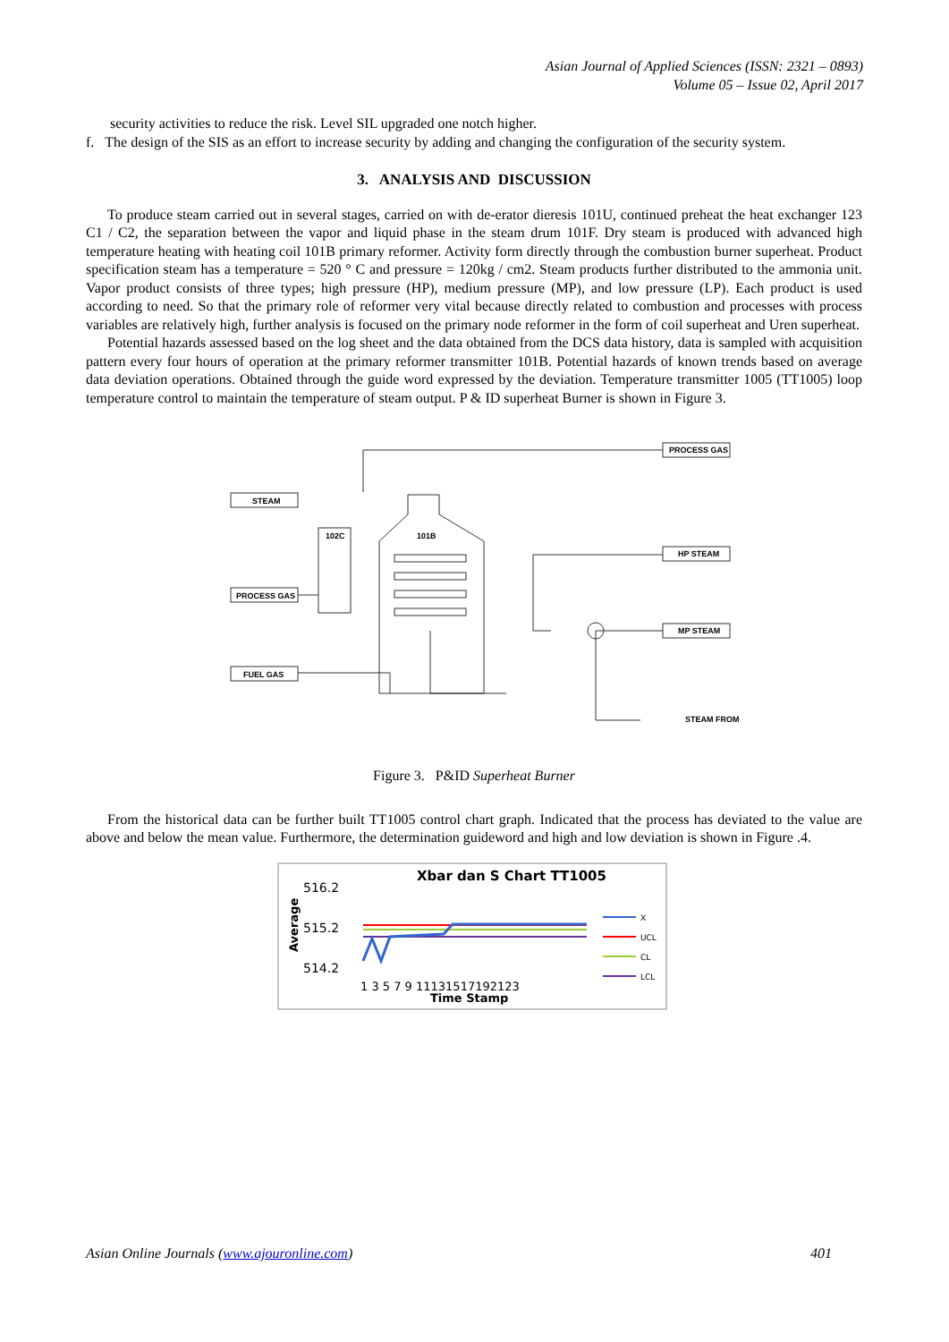Asian Journal of Applied Sciences (ISSN: 2321 – 0893)
Volume 05 – Issue 02, April 2017
security activities to reduce the risk. Level SIL upgraded one notch higher.
f. The design of the SIS as an effort to increase security by adding and changing the configuration of the security system.
3. ANALYSIS AND DISCUSSION
To produce steam carried out in several stages, carried on with de-erator dieresis 101U, continued preheat the heat exchanger 123 C1 / C2, the separation between the vapor and liquid phase in the steam drum 101F. Dry steam is produced with advanced high temperature heating with heating coil 101B primary reformer. Activity form directly through the combustion burner superheat. Product specification steam has a temperature = 520 ° C and pressure = 120kg / cm2. Steam products further distributed to the ammonia unit. Vapor product consists of three types; high pressure (HP), medium pressure (MP), and low pressure (LP). Each product is used according to need. So that the primary role of reformer very vital because directly related to combustion and processes with process variables are relatively high, further analysis is focused on the primary node reformer in the form of coil superheat and Uren superheat.
Potential hazards assessed based on the log sheet and the data obtained from the DCS data history, data is sampled with acquisition pattern every four hours of operation at the primary reformer transmitter 101B. Potential hazards of known trends based on average data deviation operations. Obtained through the guide word expressed by the deviation. Temperature transmitter 1005 (TT1005) loop temperature control to maintain the temperature of steam output. P & ID superheat Burner is shown in Figure 3.
PROCESS GAS
STEAM
HP STEAM
PROCESS GAS
MP STEAM
FUEL GAS
102C
101B
STEAM FROM
Figure 3. P&ID Superheat Burner
From the historical data can be further built TT1005 control chart graph. Indicated that the process has deviated to the value are above and below the mean value. Furthermore, the determination guideword and high and low deviation is shown in Figure .4.
Xbar dan S Chart TT1005
516.2
515.2
514.2
Average
1 3 5 7 9 11131517192123
Time Stamp
X
UCL
CL
LCL
Asian Online Journals (www.ajouronline.com) 401